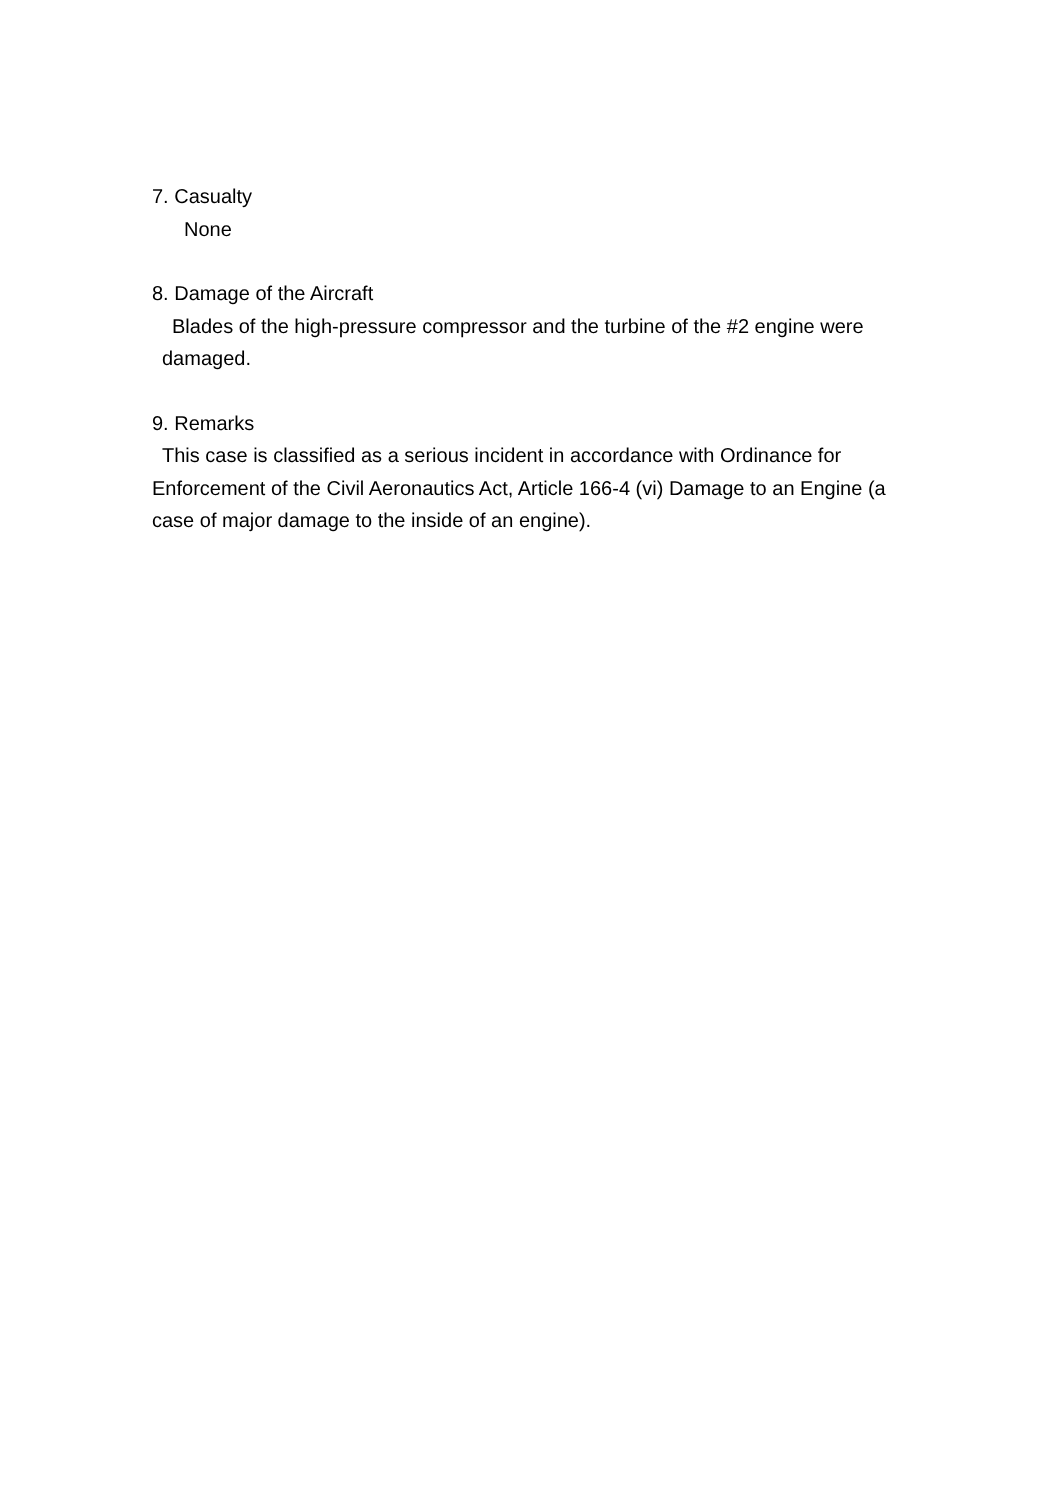7. Casualty
None
8. Damage of the Aircraft
Blades of the high-pressure compressor and the turbine of the #2 engine were damaged.
9. Remarks
This case is classified as a serious incident in accordance with Ordinance for Enforcement of the Civil Aeronautics Act, Article 166-4 (vi) Damage to an Engine (a case of major damage to the inside of an engine).